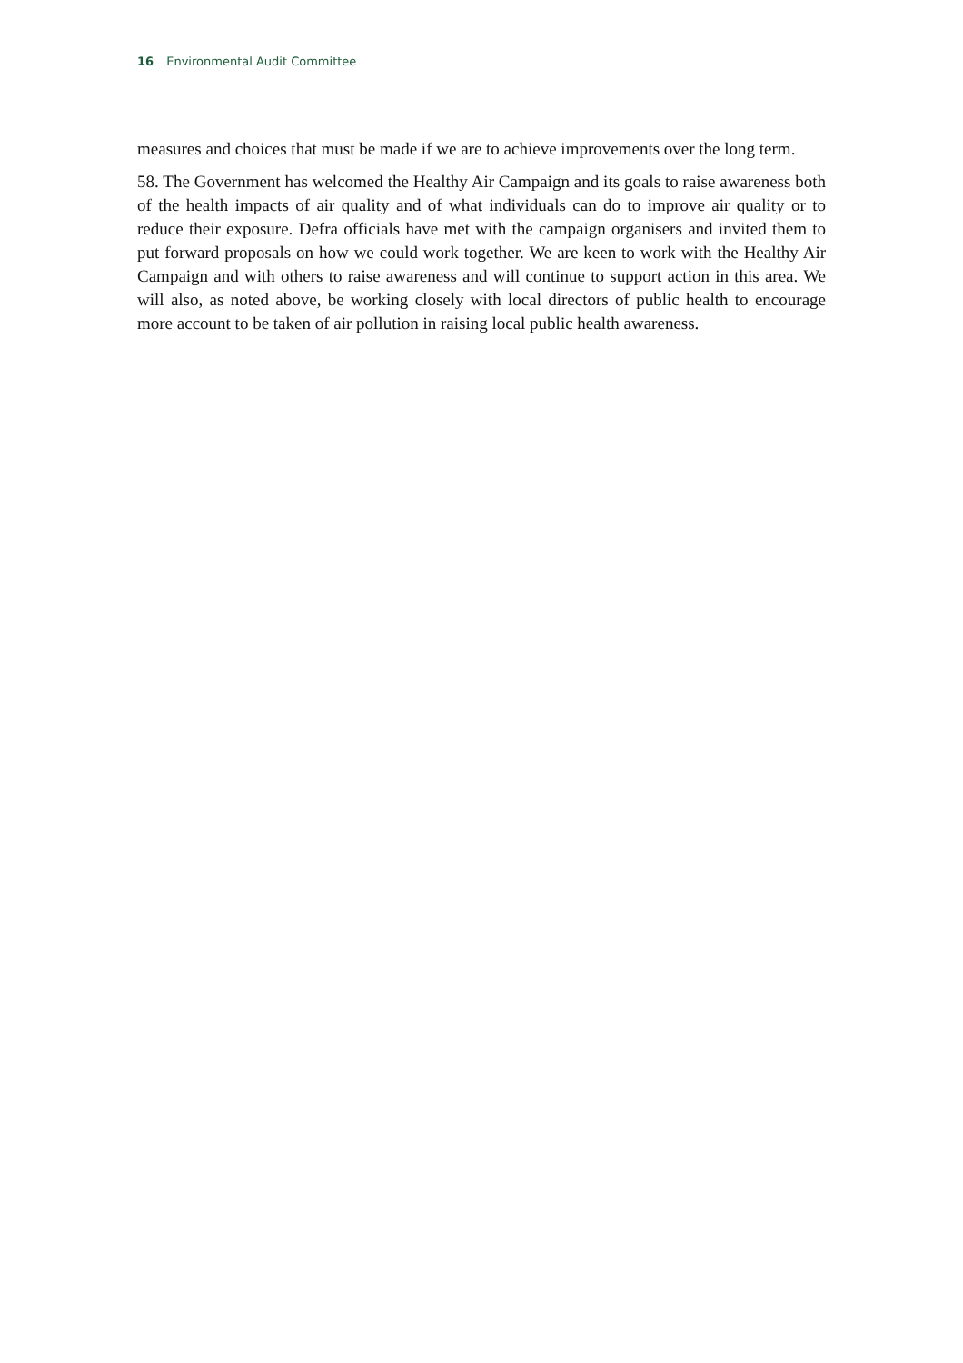16 Environmental Audit Committee
measures and choices that must be made if we are to achieve improvements over the long term.
58. The Government has welcomed the Healthy Air Campaign and its goals to raise awareness both of the health impacts of air quality and of what individuals can do to improve air quality or to reduce their exposure. Defra officials have met with the campaign organisers and invited them to put forward proposals on how we could work together. We are keen to work with the Healthy Air Campaign and with others to raise awareness and will continue to support action in this area. We will also, as noted above, be working closely with local directors of public health to encourage more account to be taken of air pollution in raising local public health awareness.